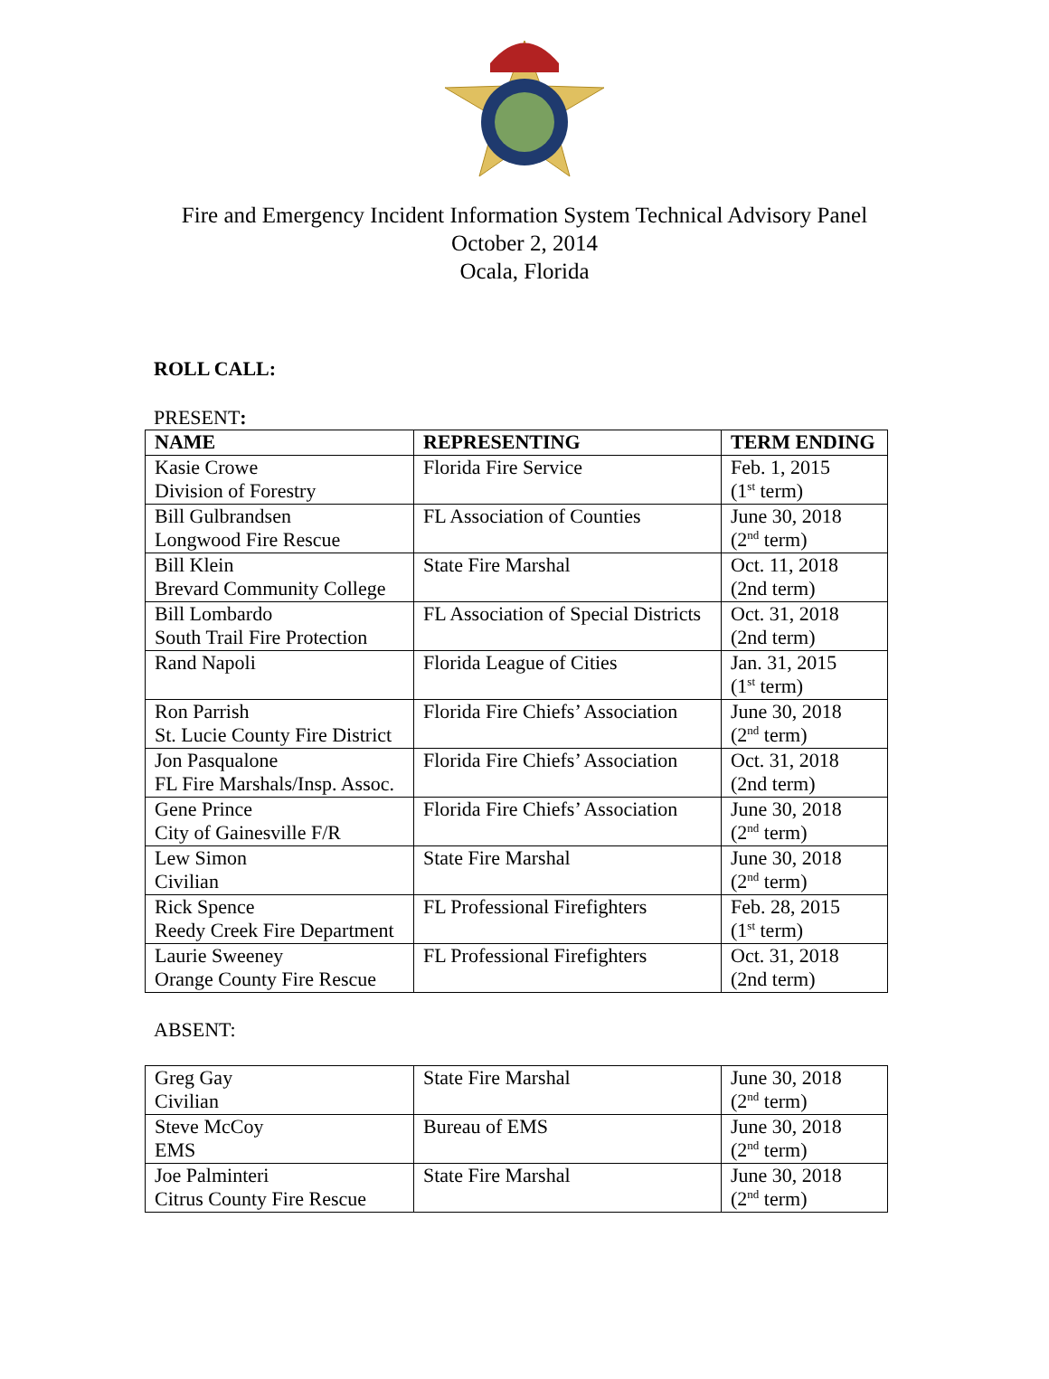Fire and Emergency Incident Information System Technical Advisory Panel
October 2, 2014
Ocala, Florida
ROLL CALL:
PRESENT:
| NAME | REPRESENTING | TERM ENDING |
| --- | --- | --- |
| Kasie Crowe Division of Forestry | Florida Fire Service | Feb. 1, 2015 (1<sup>st</sup> term) |
| Bill Gulbrandsen Longwood Fire Rescue | FL Association of Counties | June 30, 2018 (2<sup>nd</sup> term) |
| Bill Klein Brevard Community College | State Fire Marshal | Oct. 11, 2018 (2nd term) |
| Bill Lombardo South Trail Fire Protection | FL Association of Special Districts | Oct. 31, 2018 (2nd term) |
| Rand Napoli | Florida League of Cities | Jan. 31, 2015 (1<sup>st</sup> term) |
| Ron Parrish St. Lucie County Fire District | Florida Fire Chiefs’ Association | June 30, 2018 (2<sup>nd</sup> term) |
| Jon Pasqualone FL Fire Marshals/Insp. Assoc. | Florida Fire Chiefs’ Association | Oct. 31, 2018 (2nd term) |
| Gene Prince City of Gainesville F/R | Florida Fire Chiefs’ Association | June 30, 2018 (2<sup>nd</sup> term) |
| Lew Simon Civilian | State Fire Marshal | June 30, 2018 (2<sup>nd</sup> term) |
| Rick Spence Reedy Creek Fire Department | FL Professional Firefighters | Feb. 28, 2015 (1<sup>st</sup> term) |
| Laurie Sweeney Orange County Fire Rescue | FL Professional Firefighters | Oct. 31, 2018 (2nd term) |
ABSENT:
| Greg Gay Civilian | State Fire Marshal | June 30, 2018 (2<sup>nd</sup> term) |
| Steve McCoy EMS | Bureau of EMS | June 30, 2018 (2<sup>nd</sup> term) |
| Joe Palminteri Citrus County Fire Rescue | State Fire Marshal | June 30, 2018 (2<sup>nd</sup> term) |